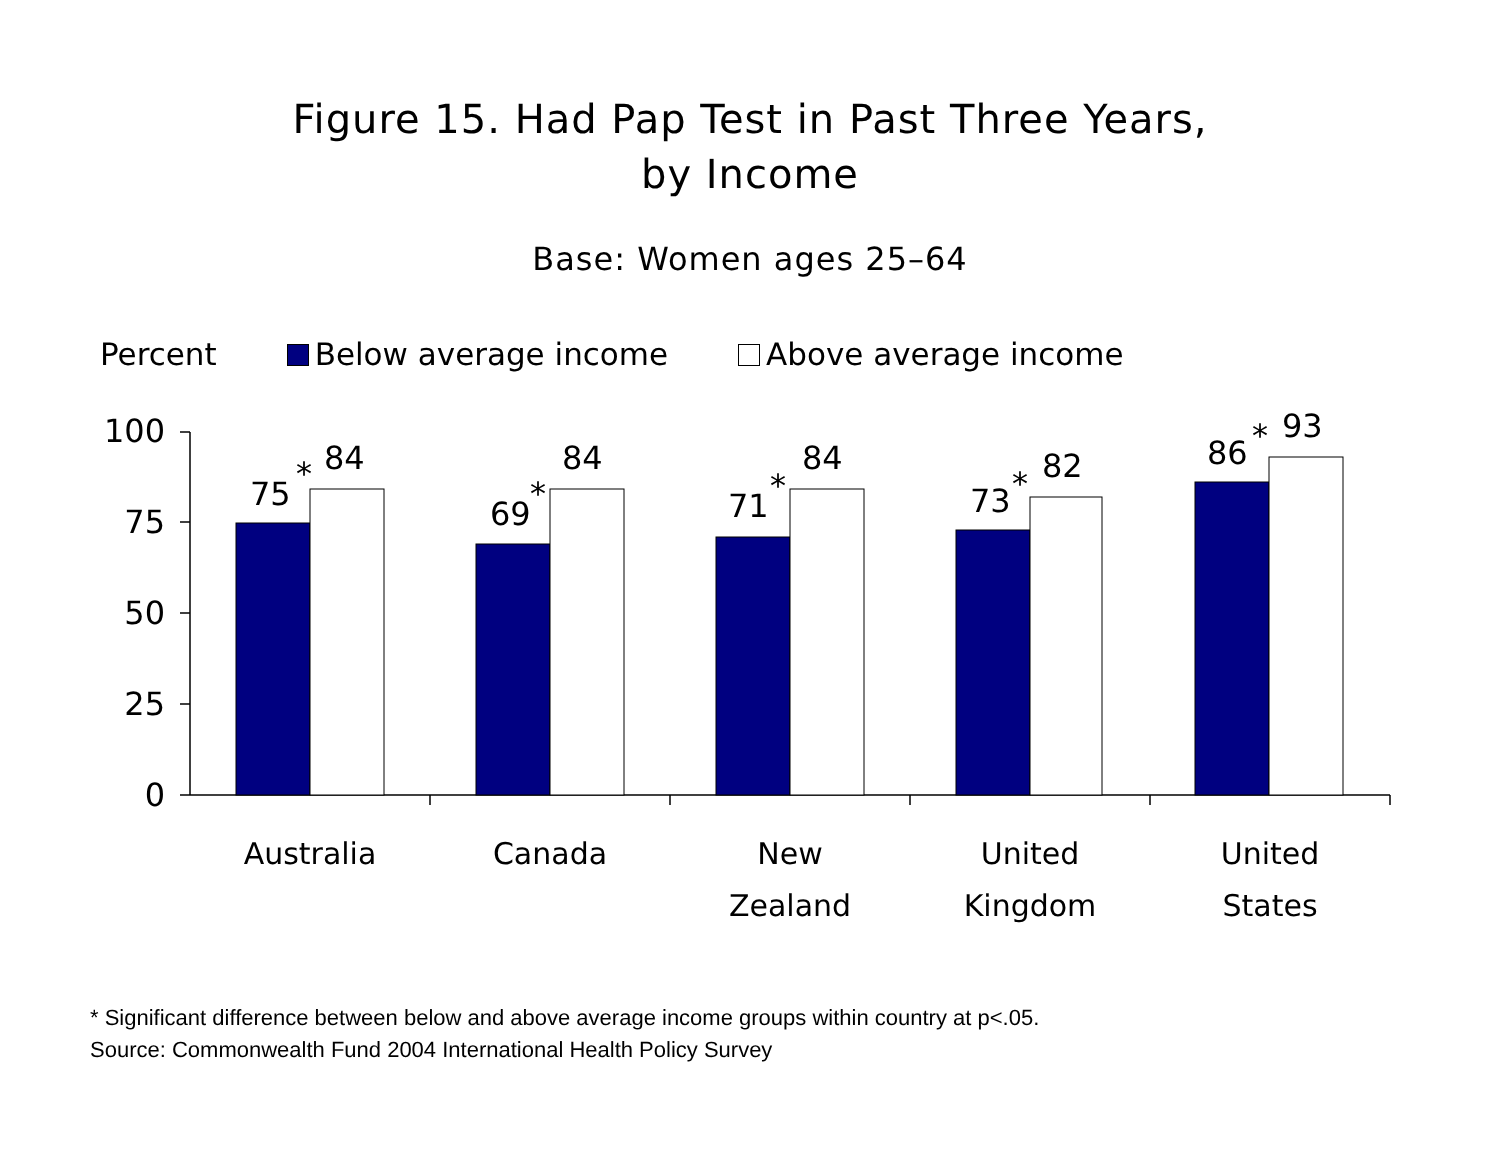Figure 15. Had Pap Test in Past Three Years,
by Income
Base: Women ages 25–64
Percent Below average income Above average income
100
75
50
25
0
75
*
84
69
*
84
71
*
84
73
*
82
86
*
93
Australia
Canada
New
Zealand
United
Kingdom
United
States
* Significant difference between below and above average income groups within country at p<.05.
Source: Commonwealth Fund 2004 International Health Policy Survey